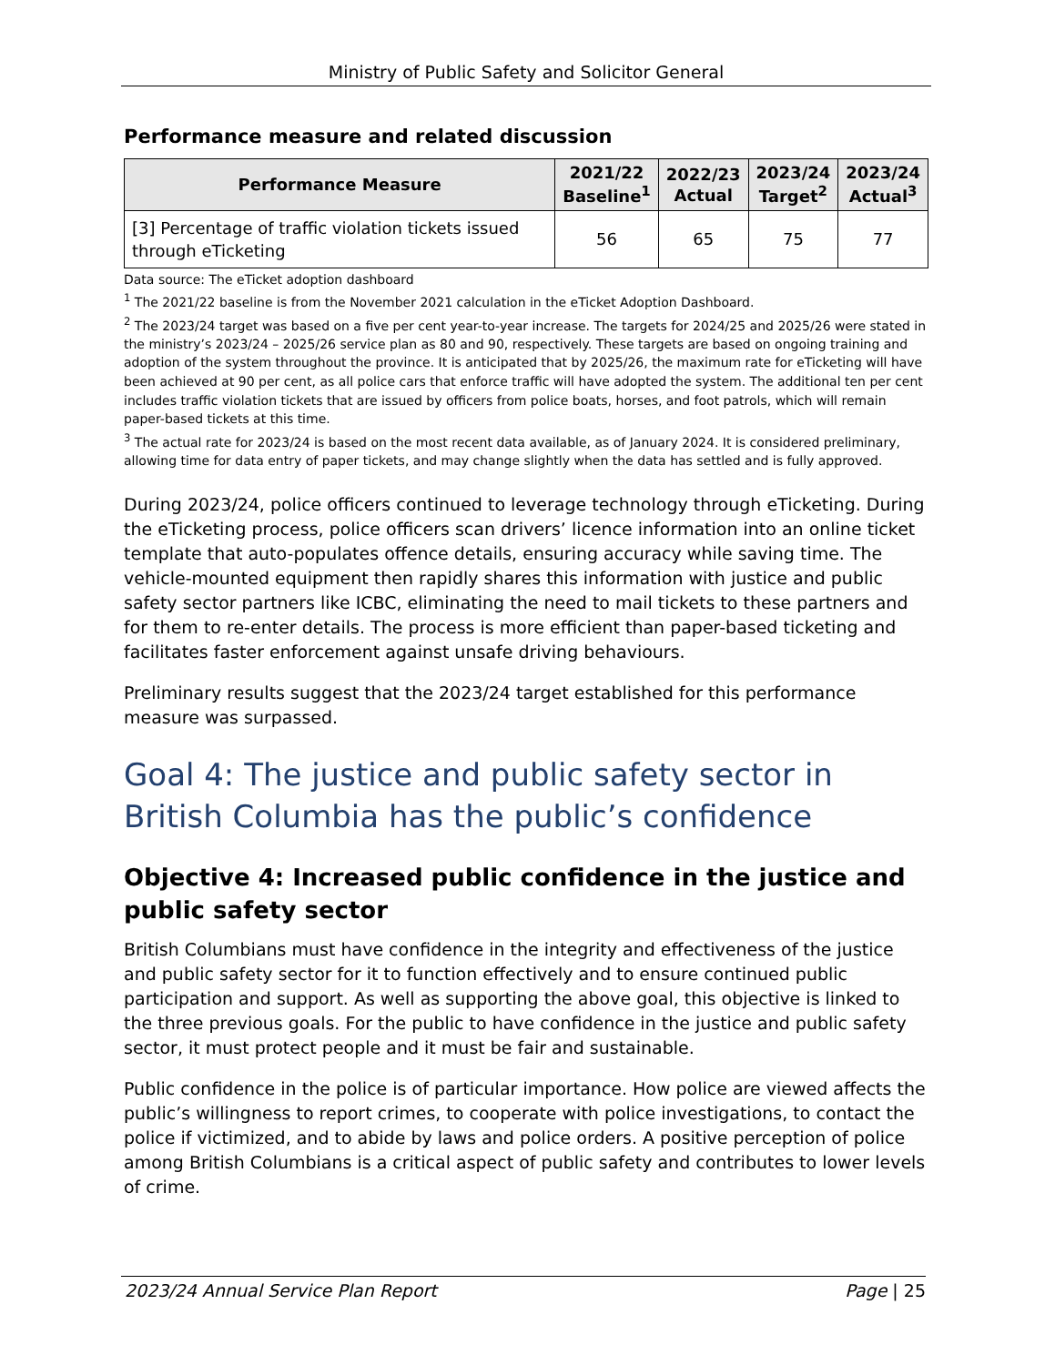Ministry of Public Safety and Solicitor General
Performance measure and related discussion
| Performance Measure | 2021/22 Baseline<sup>1</sup> | 2022/23 Actual | 2023/24 Target<sup>2</sup> | 2023/24 Actual<sup>3</sup> |
| --- | --- | --- | --- | --- |
| [3] Percentage of traffic violation tickets issued through eTicketing | 56 | 65 | 75 | 77 |
Data source: The eTicket adoption dashboard
<sup>1</sup> The 2021/22 baseline is from the November 2021 calculation in the eTicket Adoption Dashboard.
<sup>2</sup> The 2023/24 target was based on a five per cent year-to-year increase. The targets for 2024/25 and 2025/26 were stated in the ministry’s 2023/24 – 2025/26 service plan as 80 and 90, respectively. These targets are based on ongoing training and adoption of the system throughout the province. It is anticipated that by 2025/26, the maximum rate for eTicketing will have been achieved at 90 per cent, as all police cars that enforce traffic will have adopted the system. The additional ten per cent includes traffic violation tickets that are issued by officers from police boats, horses, and foot patrols, which will remain paper-based tickets at this time.
<sup>3</sup> The actual rate for 2023/24 is based on the most recent data available, as of January 2024. It is considered preliminary, allowing time for data entry of paper tickets, and may change slightly when the data has settled and is fully approved.
During 2023/24, police officers continued to leverage technology through eTicketing. During the eTicketing process, police officers scan drivers’ licence information into an online ticket template that auto-populates offence details, ensuring accuracy while saving time. The vehicle-mounted equipment then rapidly shares this information with justice and public safety sector partners like ICBC, eliminating the need to mail tickets to these partners and for them to re-enter details. The process is more efficient than paper-based ticketing and facilitates faster enforcement against unsafe driving behaviours.
Preliminary results suggest that the 2023/24 target established for this performance measure was surpassed.
Goal 4: The justice and public safety sector in British Columbia has the public’s confidence
Objective 4: Increased public confidence in the justice and public safety sector
British Columbians must have confidence in the integrity and effectiveness of the justice and public safety sector for it to function effectively and to ensure continued public participation and support. As well as supporting the above goal, this objective is linked to the three previous goals. For the public to have confidence in the justice and public safety sector, it must protect people and it must be fair and sustainable.
Public confidence in the police is of particular importance. How police are viewed affects the public’s willingness to report crimes, to cooperate with police investigations, to contact the police if victimized, and to abide by laws and police orders. A positive perception of police among British Columbians is a critical aspect of public safety and contributes to lower levels of crime.
2023/24 Annual Service Plan Report Page | 25